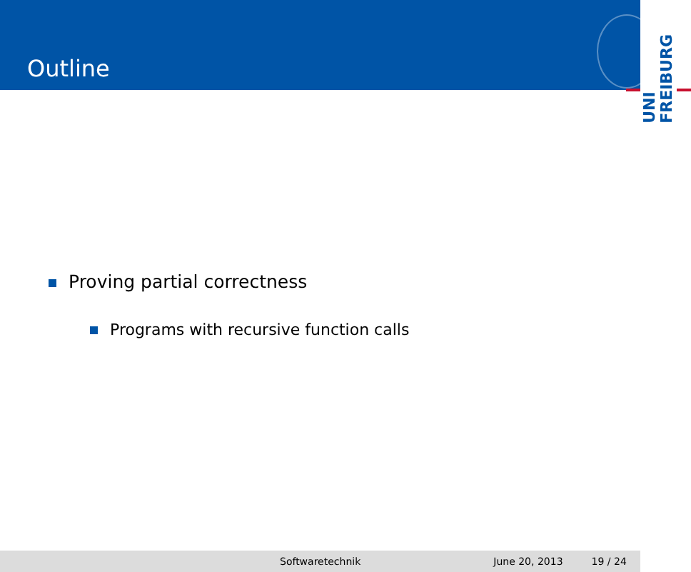Outline
UNI
FREIBURG
Proving partial correctness
Programs with recursive function calls
Softwaretechnik June 20, 2013 19 / 24